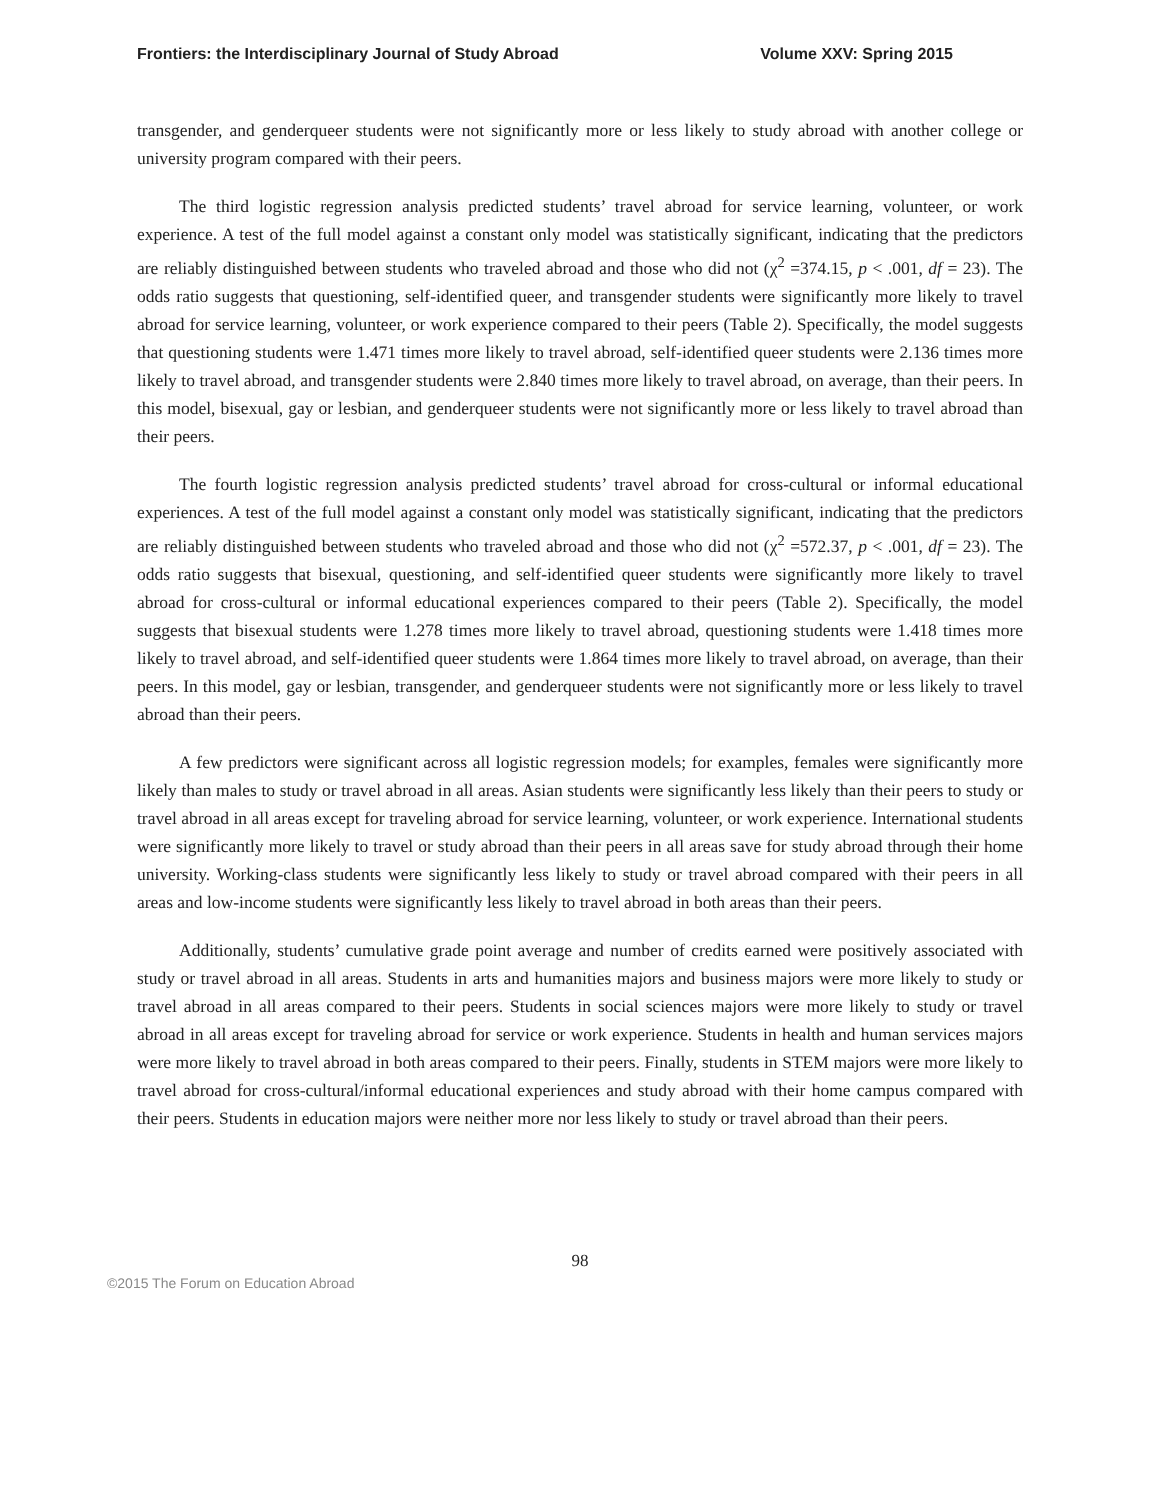Frontiers: the Interdisciplinary Journal of Study Abroad Volume XXV: Spring 2015
transgender, and genderqueer students were not significantly more or less likely to study abroad with another college or university program compared with their peers.
The third logistic regression analysis predicted students’ travel abroad for service learning, volunteer, or work experience. A test of the full model against a constant only model was statistically significant, indicating that the predictors are reliably distinguished between students who traveled abroad and those who did not (χ<sup>2</sup> =374.15, p < .001, df = 23). The odds ratio suggests that questioning, self-identified queer, and transgender students were significantly more likely to travel abroad for service learning, volunteer, or work experience compared to their peers (Table 2). Specifically, the model suggests that questioning students were 1.471 times more likely to travel abroad, self-identified queer students were 2.136 times more likely to travel abroad, and transgender students were 2.840 times more likely to travel abroad, on average, than their peers. In this model, bisexual, gay or lesbian, and genderqueer students were not significantly more or less likely to travel abroad than their peers.
The fourth logistic regression analysis predicted students’ travel abroad for cross-cultural or informal educational experiences. A test of the full model against a constant only model was statistically significant, indicating that the predictors are reliably distinguished between students who traveled abroad and those who did not (χ<sup>2</sup> =572.37, p < .001, df = 23). The odds ratio suggests that bisexual, questioning, and self-identified queer students were significantly more likely to travel abroad for cross-cultural or informal educational experiences compared to their peers (Table 2). Specifically, the model suggests that bisexual students were 1.278 times more likely to travel abroad, questioning students were 1.418 times more likely to travel abroad, and self-identified queer students were 1.864 times more likely to travel abroad, on average, than their peers. In this model, gay or lesbian, transgender, and genderqueer students were not significantly more or less likely to travel abroad than their peers.
A few predictors were significant across all logistic regression models; for examples, females were significantly more likely than males to study or travel abroad in all areas. Asian students were significantly less likely than their peers to study or travel abroad in all areas except for traveling abroad for service learning, volunteer, or work experience. International students were significantly more likely to travel or study abroad than their peers in all areas save for study abroad through their home university. Working-class students were significantly less likely to study or travel abroad compared with their peers in all areas and low-income students were significantly less likely to travel abroad in both areas than their peers.
Additionally, students’ cumulative grade point average and number of credits earned were positively associated with study or travel abroad in all areas. Students in arts and humanities majors and business majors were more likely to study or travel abroad in all areas compared to their peers. Students in social sciences majors were more likely to study or travel abroad in all areas except for traveling abroad for service or work experience. Students in health and human services majors were more likely to travel abroad in both areas compared to their peers. Finally, students in STEM majors were more likely to travel abroad for cross-cultural/informal educational experiences and study abroad with their home campus compared with their peers. Students in education majors were neither more nor less likely to study or travel abroad than their peers.
98
©2015 The Forum on Education Abroad